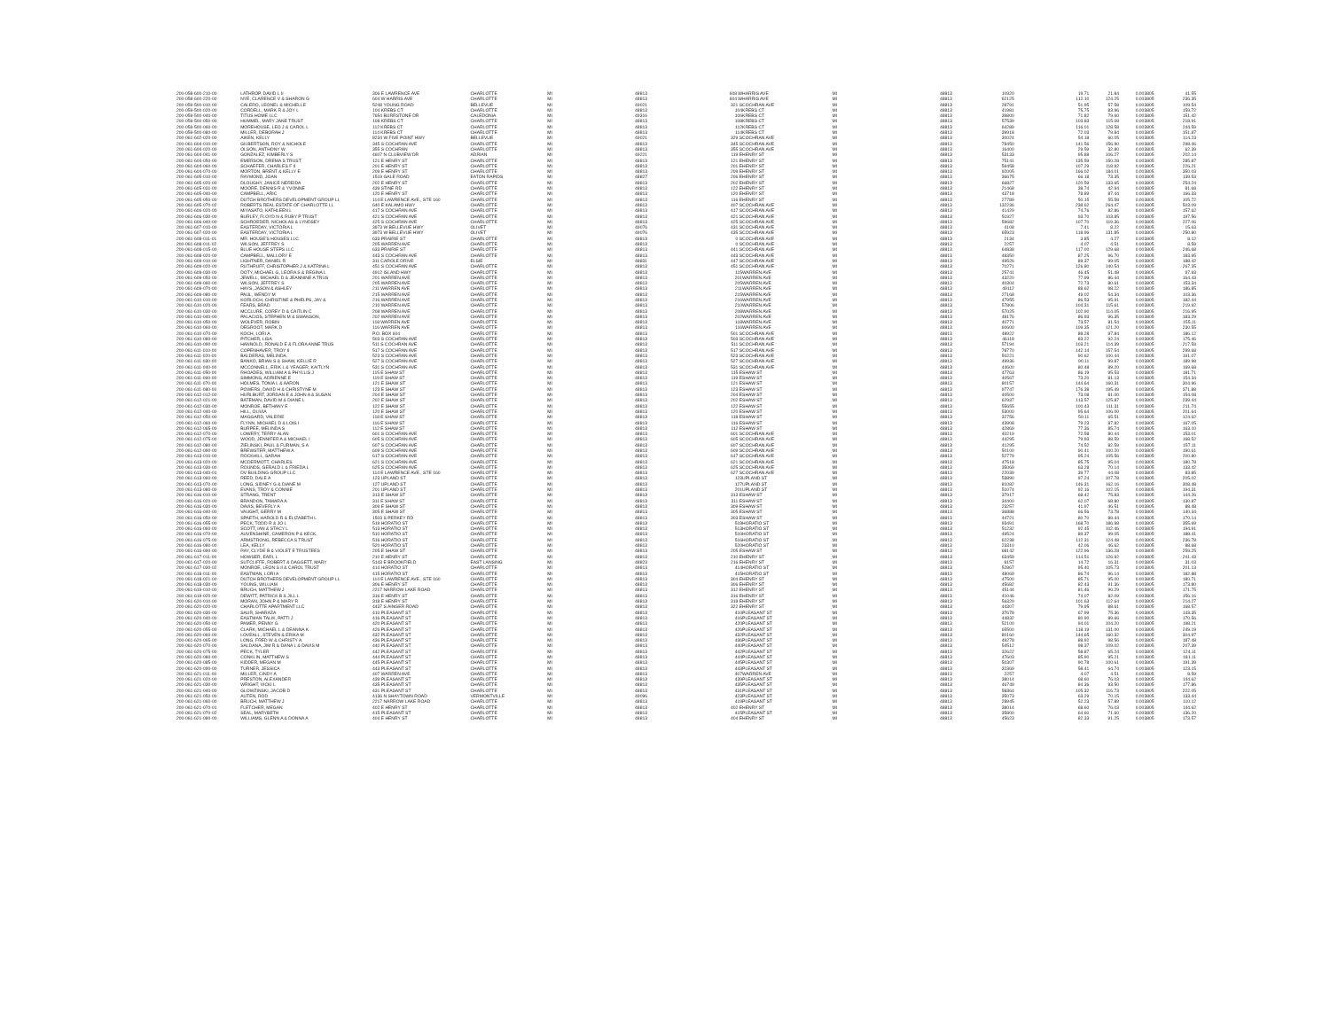| 200-058-600-210-00 | LATHROP, DAVID L II | 306 E LAWRENCE AVE | CHARLOTTE | MI | 48813 | 608 W | HARRIS AVE | MI | 48813 | 10920 | 19.71 | 21.84 | 0.003805 | 41.55 |
| 200-058-600-220-00 | NYE, CLARENCE V & SHARON G | 604 W HARRIS AVE | CHARLOTTE | MI | 48813 | 604 W | HARRIS AVE | MI | 48813 | 62125 | 112.10 | 124.25 | 0.003805 | 236.35 |
| 200-059-500-010-00 | CALERO, LEONEL & MICHELLE | 5248 YOUNG ROAD | BELLEVUE | MI | 49021 | 321 S | COCHRAN AVE | MI | 48813 | 28791 | 51.95 | 57.58 | 0.003805 | 109.54 |
| 200-059-500-020-00 | CORDELL, MARK R & JOY L | 104 KREBS CT | CHARLOTTE | MI | 48813 | 104 | KREBS CT | MI | 48813 | 41981 | 75.75 | 83.96 | 0.003805 | 159.72 |
| 200-059-500-040-00 | TITUS HOME LLC | 7654 BURRSTONE DR | CALEDONIA | MI | 49316 | 106 | KREBS CT | MI | 48813 | 39800 | 71.82 | 79.60 | 0.003805 | 151.42 |
| 200-059-500-050-00 | HUMMEL, MARY JANE TRUST | 108 KREBS CT | CHARLOTTE | MI | 48813 | 108 | KREBS CT | MI | 48813 | 57539 | 103.83 | 115.08 | 0.003805 | 218.91 |
| 200-059-500-060-00 | MOREHOUSE, LEO J & CAROL L | 112 KREBS CT | CHARLOTTE | MI | 48813 | 112 | KREBS CT | MI | 48813 | 64289 | 116.01 | 128.58 | 0.003805 | 244.59 |
| 200-059-500-080-00 | MILLER, DEBORAH J | 114 KREBS CT | CHARLOTTE | MI | 48813 | 114 | KREBS CT | MI | 48813 | 39918 | 72.03 | 79.84 | 0.003805 | 151.87 |
| 200-061-602-020-00 | AIKEN, KELLY | 8234 W FIVE POINT HWY | BELLEVUE | MI | 49021 | 329 S | COCHRAN AVE | MI | 48813 | 30024 | 54.18 | 60.05 | 0.003805 | 114.23 |
| 200-061-604-010-00 | GILBERTSON, ROY & NICHOLE | 345 S COCHRAN AVE | CHARLOTTE | MI | 48813 | 345 S | COCHRAN AVE | MI | 48813 | 78450 | 141.56 | 156.90 | 0.003805 | 298.46 |
| 200-061-604-020-00 | OLSON, ANTHONY W | 355 S COCHRAN | CHARLOTTE | MI | 48813 | 355 S | COCHRAN AVE | MI | 48813 | 16400 | 29.59 | 32.80 | 0.003805 | 62.39 |
| 200-061-604-041-00 | GONZALEZ, KIMBERLY S | 4607 N CLUBVIEW DR | ADRIAN | MI | 49221 | 119 E | HENRY ST | MI | 48813 | 53133 | 95.88 | 106.27 | 0.003805 | 202.14 |
| 200-061-604-050-00 | EMERSON, DREMA S TRUST | 121 E HENRY ST | CHARLOTTE | MI | 48813 | 121 E | HENRY ST | MI | 48813 | 75141 | 135.59 | 150.28 | 0.003805 | 285.87 |
| 200-061-604-060-00 | SCHAEFER, CHARLES F II | 201 E HENRY ST | CHARLOTTE | MI | 48813 | 201 E | HENRY ST | MI | 48813 | 59458 | 107.29 | 118.92 | 0.003805 | 226.21 |
| 200-061-604-070-00 | MORTON, BRENT & KELLY E | 209 E HENRY ST | CHARLOTTE | MI | 48813 | 209 E | HENRY ST | MI | 48813 | 92005 | 166.02 | 184.01 | 0.003805 | 350.03 |
| 200-061-605-010-00 | RAYMOND, JOAN | 1519 GALE ROAD | EATON RAPIDS | MI | 48827 | 206 E | HENRY ST | MI | 48813 | 36675 | 66.18 | 73.35 | 0.003805 | 139.53 |
| 200-061-605-020-00 | DLOUGHY, JANICE NEREIDA | 202 E HENRY ST | CHARLOTTE | MI | 48813 | 202 E | HENRY ST | MI | 48813 | 66827 | 120.59 | 133.65 | 0.003805 | 254.24 |
| 200-061-605-031-00 | MOORE, DENNIS R & YVONNE | 439 STINE RD | CHARLOTTE | MI | 48813 | 122 E | HENRY ST | MI | 48813 | 21468 | 38.74 | 42.94 | 0.003805 | 81.68 |
| 200-061-605-040-00 | CAMPBELL, ARIC | 120 E HENRY ST | CHARLOTTE | MI | 48813 | 120 E | HENRY ST | MI | 48813 | 43718 | 78.89 | 87.44 | 0.003805 | 166.33 |
| 200-061-605-050-00 | DUTCH BROTHERS DEVELOPMENT GROUP LL | 114 E LAWRENCE AVE., STE 160 | CHARLOTTE | MI | 48813 | 116 E | HENRY ST | MI | 48813 | 27789 | 50.15 | 55.58 | 0.003805 | 105.72 |
| 200-061-605-070-02 | ROBERTS REAL ESTATE OF CHARLOTTE LL | 640 E KALAMO HWY | CHARLOTTE | MI | 48813 | 407 S | COCHRAN AVE | MI | 48813 | 132236 | 238.62 | 264.47 | 0.003805 | 503.09 |
| 200-061-606-020-00 | MIYASATO, KATHLEEN L | 417 S COCHRAN AVE | CHARLOTTE | MI | 48813 | 417 S | COCHRAN AVE | MI | 48813 | 41429 | 74.76 | 82.86 | 0.003805 | 157.62 |
| 200-061-606-030-00 | BURLEY, FLOYD N & RUBY P TRUST | 421 S COCHRAN AVE | CHARLOTTE | MI | 48813 | 421 S | COCHRAN AVE | MI | 48813 | 51927 | 93.70 | 103.85 | 0.003805 | 197.56 |
| 200-061-606-040-00 | SCHROEDER, NICHOLAS & LYNDSEY | 425 S COCHRAN AVE | CHARLOTTE | MI | 48813 | 425 S | COCHRAN AVE | MI | 48813 | 59682 | 107.70 | 119.36 | 0.003805 | 227.06 |
| 200-061-607-010-00 | EASTERDAY, VICTORIA L | 3973 W BELLEVUE HWY | OLIVET | MI | 49076 | 431 S | COCHRAN AVE | MI | 48813 | 4108 | 7.41 | 8.22 | 0.003805 | 15.63 |
| 200-061-607-020-00 | EASTERDAY, VICTORIA L | 3973 W BELLEVUE HWY | OLIVET | MI | 49076 | 435 S | COCHRAN AVE | MI | 48813 | 65923 | 118.96 | 131.85 | 0.003805 | 250.80 |
| 200-061-608-011-01 | MR. HOUSE'S HOUSES LLC | 633 PRAIRIE ST | CHARLOTTE | MI | 48813 | 0 S | COCHRAN AVE | MI | 48813 | 2134 | 3.85 | 4.27 | 0.003805 | 8.12 |
| 200-061-608-011-02 | WILSON, JEFFREY S | 205 WARREN AVE | CHARLOTTE | MI | 48813 | 0 S | COCHRAN AVE | MI | 48813 | 2257 | 4.07 | 4.51 | 0.003805 | 8.59 |
| 200-061-608-015-00 | BLUE HOUSE STEPS LLC | 633 PRAIRIE ST | CHARLOTTE | MI | 48813 | 441 S | COCHRAN AVE | MI | 48813 | 64838 | 117.00 | 129.68 | 0.003805 | 246.68 |
| 200-061-608-020-00 | CAMPBELL, MALLORY E | 443 S COCHRAN AVE | CHARLOTTE | MI | 48813 | 443 S | COCHRAN AVE | MI | 48813 | 48350 | 87.25 | 96.70 | 0.003805 | 183.95 |
| 200-061-609-010-00 | LIGHTNER, DANIEL R | 311 CAROLE DRIVE | ELSIE | MI | 48831 | 447 S | COCHRAN AVE | MI | 48813 | 49526 | 89.37 | 99.05 | 0.003805 | 188.42 |
| 200-061-609-020-00 | RUTHRUFF, CHRISTOPHER J & KATRINA L | 451 S COCHRAN AVE | CHARLOTTE | MI | 48813 | 451 S | COCHRAN AVE | MI | 48813 | 70271 | 126.80 | 140.54 | 0.003805 | 267.35 |
| 200-061-609-030-00 | DOTY, MICHAEL G, LEORA S & REGINA L | 4912 ISLAND HWY | CHARLOTTE | MI | 48813 | 115 | WARREN AVE | MI | 48813 | 25741 | 46.45 | 51.48 | 0.003805 | 97.93 |
| 200-061-609-050-00 | JEWELL, MICHAEL D & JEANNINE A TRUS | 201 WARREN AVE | CHARLOTTE | MI | 48813 | 201 | WARREN AVE | MI | 48813 | 43220 | 77.99 | 86.44 | 0.003805 | 164.43 |
| 200-061-609-060-00 | WILSON, JEFFREY S | 205 WARREN AVE | CHARLOTTE | MI | 48813 | 205 | WARREN AVE | MI | 48813 | 40304 | 72.73 | 80.61 | 0.003805 | 153.34 |
| 200-061-609-070-00 | HAYS, JASON & ASHLEY | 211 WARREN AVE | CHARLOTTE | MI | 48813 | 211 | WARREN AVE | MI | 48813 | 49112 | 88.62 | 98.22 | 0.003805 | 186.85 |
| 200-061-609-080-00 | PAUL, WENDY M | 215 WARREN AVE | CHARLOTTE | MI | 48813 | 215 | WARREN AVE | MI | 48813 | 27168 | 49.02 | 54.34 | 0.003805 | 103.36 |
| 200-061-610-010-00 | KORLOCH, CHRISTINE & PHELPS, JAY & | 216 WARREN AVE | CHARLOTTE | MI | 48813 | 216 | WARREN AVE | MI | 48813 | 47955 | 86.53 | 95.91 | 0.003805 | 182.44 |
| 200-061-610-020-00 | FEARS, BRAD | 210 WARREN AVE | CHARLOTTE | MI | 48813 | 210 | WARREN AVE | MI | 48813 | 57806 | 104.31 | 115.61 | 0.003805 | 219.92 |
| 200-061-610-030-00 | MCCLURE, COREY D & CAITLIN C | 208 WARREN AVE | CHARLOTTE | MI | 48813 | 208 | WARREN AVE | MI | 48813 | 57025 | 102.90 | 114.05 | 0.003805 | 216.95 |
| 200-061-610-040-00 | PALACIOS, STEPHEN M & SWANSON, | 202 WARREN AVE | CHARLOTTE | MI | 48813 | 202 | WARREN AVE | MI | 48813 | 48176 | 86.93 | 96.35 | 0.003805 | 183.29 |
| 200-061-610-050-00 | WOLEVER, ROBIN | 118 WARREN AVE | CHARLOTTE | MI | 48813 | 118 | WARREN AVE | MI | 48813 | 40771 | 73.57 | 81.54 | 0.003805 | 155.11 |
| 200-061-610-060-00 | DEGROOT, MARK D | 116 WARREN AVE | CHARLOTTE | MI | 48813 | 116 | WARREN AVE | MI | 48813 | 60600 | 109.35 | 121.20 | 0.003805 | 230.55 |
| 200-061-610-070-00 | KOCH, LORI A | P.O. BOX 604 | CHARLOTTE | MI | 48813 | 501 S | COCHRAN AVE | MI | 48813 | 48922 | 88.28 | 97.84 | 0.003805 | 186.12 |
| 200-061-610-080-00 | PITCHER, LISA | 503 S COCHRAN AVE | CHARLOTTE | MI | 48813 | 503 S | COCHRAN AVE | MI | 48813 | 46118 | 83.22 | 92.24 | 0.003805 | 175.46 |
| 200-061-610-090-00 | HANNOLD, RONALD E & FLORA ANNE TRUS | 511 S COCHRAN AVE | CHARLOTTE | MI | 48813 | 511 S | COCHRAN AVE | MI | 48813 | 57194 | 103.21 | 114.39 | 0.003805 | 217.59 |
| 200-061-611-010-00 | COPENHAVER, TROY II | 517 S COCHRAN AVE | CHARLOTTE | MI | 48813 | 517 S | COCHRAN AVE | MI | 48813 | 78770 | 142.14 | 157.54 | 0.003805 | 299.68 |
| 200-061-611-020-00 | BALDERAS, MELINDA | 523 S COCHRAN AVE | CHARLOTTE | MI | 48813 | 523 S | COCHRAN AVE | MI | 48813 | 50221 | 90.62 | 100.44 | 0.003805 | 191.07 |
| 200-061-611-030-00 | BANKO, BRIAN S & SHAW, KELLIE R | 527 S COCHRAN AVE | CHARLOTTE | MI | 48813 | 527 S | COCHRAN AVE | MI | 48813 | 49936 | 90.11 | 99.87 | 0.003805 | 189.98 |
| 200-061-611-040-00 | MCCONNELL, ERIK L & YEAGER, KAITLYN | 531 S COCHRAN AVE | CHARLOTTE | MI | 48813 | 531 S | COCHRAN AVE | MI | 48813 | 44600 | 80.48 | 89.20 | 0.003805 | 169.68 |
| 200-061-611-050-00 | RHOADES, WILLIAM A & PHYLLIS J | 115 E SHAW ST | CHARLOTTE | MI | 48813 | 115 E | SHAW ST | MI | 48813 | 47763 | 86.19 | 95.53 | 0.003805 | 181.71 |
| 200-061-611-060-00 | SIMMONS, ADRIENNE E | 119 E SHAW ST | CHARLOTTE | MI | 48813 | 119 E | SHAW ST | MI | 48813 | 40567 | 73.20 | 81.13 | 0.003805 | 154.34 |
| 200-061-611-070-00 | HOLMES, TONIA L & AARON | 121 E SHAW ST | CHARLOTTE | MI | 48813 | 121 E | SHAW ST | MI | 48813 | 80157 | 144.64 | 160.31 | 0.003805 | 304.96 |
| 200-061-611-080-00 | POWERS, DAVID H & CHRISTYNE M | 123 E SHAW ST | CHARLOTTE | MI | 48813 | 123 E | SHAW ST | MI | 48813 | 97747 | 176.38 | 195.49 | 0.003805 | 371.88 |
| 200-061-612-012-00 | HURLBURT, JORDAN E & JOHN A & SUSAN | 204 E SHAW ST | CHARLOTTE | MI | 48813 | 204 E | SHAW ST | MI | 48813 | 40500 | 73.08 | 81.00 | 0.003805 | 154.08 |
| 200-061-612-021-00 | BATEMAN, DAVID M & DIANE L | 202 E SHAW ST | CHARLOTTE | MI | 48813 | 202 E | SHAW ST | MI | 48813 | 62937 | 113.57 | 125.87 | 0.003805 | 239.44 |
| 200-061-612-030-00 | MONROE, BETHANY E | 122 E SHAW ST | CHARLOTTE | MI | 48813 | 122 E | SHAW ST | MI | 48813 | 55655 | 100.43 | 111.31 | 0.003805 | 211.74 |
| 200-061-612-040-00 | HILL, OLIVIA | 120 E SHAW ST | CHARLOTTE | MI | 48813 | 120 E | SHAW ST | MI | 48813 | 53000 | 95.64 | 106.00 | 0.003805 | 201.64 |
| 200-061-612-050-00 | MAGGARD, VALERIE | 118 E SHAW ST | CHARLOTTE | MI | 48813 | 118 E | SHAW ST | MI | 48813 | 32756 | 59.11 | 65.51 | 0.003805 | 124.62 |
| 200-061-612-060-00 | FLYNN, MICHAEL D & LOIS I | 116 E SHAW ST | CHARLOTTE | MI | 48813 | 116 E | SHAW ST | MI | 48813 | 43908 | 79.23 | 87.82 | 0.003805 | 167.05 |
| 200-061-612-065-00 | BURPEE, MELINDA S | 112 E SHAW ST | CHARLOTTE | MI | 48813 | 112 E | SHAW ST | MI | 48813 | 42869 | 77.36 | 85.74 | 0.003805 | 163.10 |
| 200-061-612-070-00 | LOWERY, TERRY ALAN | 601 S COCHRAN AVE | CHARLOTTE | MI | 48813 | 601 S | COCHRAN AVE | MI | 48813 | 40219 | 72.58 | 80.44 | 0.003805 | 153.01 |
| 200-061-612-075-00 | WOOD, JENNIFER A & MICHAEL I | 605 S COCHRAN AVE | CHARLOTTE | MI | 48813 | 605 S | COCHRAN AVE | MI | 48813 | 44295 | 79.93 | 88.59 | 0.003805 | 168.52 |
| 200-061-612-080-00 | ZIELINSKI, PAUL & FURMAN, S A | 607 S COCHRAN AVE | CHARLOTTE | MI | 48813 | 607 S | COCHRAN AVE | MI | 48813 | 41295 | 74.52 | 82.59 | 0.003805 | 157.11 |
| 200-061-612-090-00 | BREWSTER, MATTHEW A | 609 S COCHRAN AVE | CHARLOTTE | MI | 48813 | 609 S | COCHRAN AVE | MI | 48813 | 50100 | 90.41 | 100.20 | 0.003805 | 190.61 |
| 200-061-613-010-00 | ROCKHILL, SARAH | 617 S COCHRAN AVE | CHARLOTTE | MI | 48813 | 617 S | COCHRAN AVE | MI | 48813 | 52779 | 95.24 | 105.56 | 0.003805 | 200.80 |
| 200-061-613-020-00 | MCDERMOTT, CHARLES | 621 S COCHRAN AVE | CHARLOTTE | MI | 48813 | 621 S | COCHRAN AVE | MI | 48813 | 47518 | 85.75 | 95.04 | 0.003805 | 180.78 |
| 200-061-613-030-00 | ROUNDS, GERALD L & FRIEDA L | 625 S COCHRAN AVE | CHARLOTTE | MI | 48813 | 625 S | COCHRAN AVE | MI | 48813 | 35069 | 63.28 | 70.14 | 0.003805 | 133.42 |
| 200-061-613-040-01 | DV BUILDING GROUP LLC | 114 E LAWRENCE AVE., STE 160 | CHARLOTTE | MI | 48813 | 627 S | COCHRAN AVE | MI | 48813 | 22039 | 39.77 | 44.08 | 0.003805 | 83.85 |
| 200-061-613-060-00 | REED, DALE A | 123 UPLAND ST | CHARLOTTE | MI | 48813 | 123 | UPLAND ST | MI | 48813 | 53890 | 97.24 | 107.78 | 0.003805 | 205.02 |
| 200-061-613-070-00 | LONG, SIDNEY G & DIANE M | 127 UPLAND ST | CHARLOTTE | MI | 48813 | 127 | UPLAND ST | MI | 48813 | 81082 | 146.31 | 162.16 | 0.003805 | 308.48 |
| 200-061-613-080-00 | EVANS, TROY & CONNIE | 201 UPLAND ST | CHARLOTTE | MI | 48813 | 201 | UPLAND ST | MI | 48813 | 51074 | 92.16 | 102.15 | 0.003805 | 194.31 |
| 200-061-616-010-00 | STRANG, TRENT | 313 E SHAW ST | CHARLOTTE | MI | 48813 | 313 E | SHAW ST | MI | 48813 | 37917 | 68.42 | 75.83 | 0.003805 | 144.26 |
| 200-061-616-020-00 | BRANDON, TAMARA A | 311 E SHAW ST | CHARLOTTE | MI | 48813 | 311 E | SHAW ST | MI | 48813 | 34400 | 62.07 | 68.80 | 0.003805 | 130.87 |
| 200-061-616-030-00 | DAVIS, BEVERLY A | 309 E SHAW ST | CHARLOTTE | MI | 48813 | 309 E | SHAW ST | MI | 48813 | 23257 | 41.97 | 46.51 | 0.003805 | 88.48 |
| 200-061-616-040-00 | VAUGHT, GERRY M | 305 E SHAW ST | CHARLOTTE | MI | 48813 | 305 E | SHAW ST | MI | 48813 | 36888 | 66.56 | 73.78 | 0.003805 | 140.34 |
| 200-061-616-050-00 | SPAETH, HAROLD R & ELIZABETH L | 1503 S PERKEY RD | CHARLOTTE | MI | 48813 | 303 E | SHAW ST | MI | 48813 | 44721 | 80.70 | 89.44 | 0.003805 | 170.14 |
| 200-061-616-055-00 | PECK, TODD R & JO L | 519 HORATIO ST | CHARLOTTE | MI | 48813 | 519 | HORATIO ST | MI | 48813 | 93491 | 168.70 | 186.98 | 0.003805 | 355.69 |
| 200-061-616-060-00 | SCOTT, IAN & STACY L | 513 HORATIO ST | CHARLOTTE | MI | 48813 | 513 | HORATIO ST | MI | 48813 | 51232 | 92.45 | 102.46 | 0.003805 | 194.91 |
| 200-061-616-070-00 | AUVENSHINE, CAMERON P & KECK, | 510 HORATIO ST | CHARLOTTE | MI | 48813 | 510 | HORATIO ST | MI | 48813 | 49524 | 89.37 | 99.05 | 0.003805 | 188.41 |
| 200-061-616-075-00 | ARMSTRONG, REBECCA S TRUST | 516 HORATIO ST | CHARLOTTE | MI | 48813 | 516 | HORATIO ST | MI | 48813 | 62238 | 112.31 | 124.48 | 0.003805 | 236.78 |
| 200-061-616-080-00 | LEA, KELLY | 520 HORATIO ST | CHARLOTTE | MI | 48813 | 520 | HORATIO ST | MI | 48813 | 23310 | 42.06 | 46.62 | 0.003805 | 88.68 |
| 200-061-616-090-00 | RAY, CLYDE B & VIOLET E TRUSTEES | 205 E SHAW ST | CHARLOTTE | MI | 48813 | 205 E | SHAW ST | MI | 48813 | 68142 | 122.96 | 136.28 | 0.003805 | 259.25 |
| 200-061-617-011-00 | HOWSER, EARL L | 210 E HENRY ST | CHARLOTTE | MI | 48813 | 210 E | HENRY ST | MI | 48813 | 63459 | 114.51 | 126.92 | 0.003805 | 241.43 |
| 200-061-617-020-00 | SUTCLIFFE, ROBERT & DAGGETT, MARY | 5143 E BROOKFIELD | EAST LANSING | MI | 48823 | 216 E | HENRY ST | MI | 48813 | 8157 | 14.72 | 16.31 | 0.003805 | 31.03 |
| 200-061-617-030-02 | MONROE, LEON S II & CAROL TRUST | 414 HORATIO ST | CHARLOTTE | MI | 48813 | 414 | HORATIO ST | MI | 48813 | 52867 | 95.40 | 105.73 | 0.003805 | 201.13 |
| 200-061-618-011-00 | EASTMAN, LORI A | 415 HORATIO ST | CHARLOTTE | MI | 48813 | 415 | HORATIO ST | MI | 48813 | 48069 | 86.74 | 96.14 | 0.003805 | 182.88 |
| 200-061-618-021-00 | DUTCH BROTHERS DEVELOPMENT GROUP LL | 114 E LAWRENCE AVE., STE 160 | CHARLOTTE | MI | 48813 | 304 E | HENRY ST | MI | 48813 | 47500 | 85.71 | 95.00 | 0.003805 | 180.71 |
| 200-061-618-030-00 | YOUNG, WILLIAM | 306 E HENRY ST | CHARLOTTE | MI | 48813 | 306 E | HENRY ST | MI | 48813 | 45682 | 82.43 | 91.36 | 0.003805 | 173.80 |
| 200-061-619-010-00 | BRUCH, MATTHEW J | 2217 NARROW LAKE ROAD | CHARLOTTE | MI | 48813 | 312 E | HENRY ST | MI | 48813 | 45144 | 81.46 | 90.29 | 0.003805 | 171.75 |
| 200-061-619-020-00 | DEWITT, PATRICK B & JILL L | 316 E HENRY ST | CHARLOTTE | MI | 48813 | 316 E | HENRY ST | MI | 48813 | 41046 | 74.07 | 82.09 | 0.003805 | 156.16 |
| 200-061-620-010-00 | MORAN, JOHN P & MARY R | 318 E HENRY ST | CHARLOTTE | MI | 48813 | 318 E | HENRY ST | MI | 48813 | 56320 | 101.63 | 112.64 | 0.003805 | 214.27 |
| 200-061-620-020-00 | CHARLOTTE APARTMENT LLC | 4437 S AINGER ROAD | CHARLOTTE | MI | 48813 | 322 E | HENRY ST | MI | 48813 | 44307 | 79.95 | 88.61 | 0.003805 | 168.57 |
| 200-061-620-030-00 | SAUR, SHARAZA | 410 PLEASANT ST | CHARLOTTE | MI | 48813 | 410 | PLEASANT ST | MI | 48813 | 37678 | 67.99 | 75.36 | 0.003805 | 143.35 |
| 200-061-620-040-00 | EASTMAN-TALIK, PATTI J | 416 PLEASANT ST | CHARLOTTE | MI | 48813 | 416 | PLEASANT ST | MI | 48813 | 44832 | 80.90 | 89.66 | 0.003805 | 170.56 |
| 200-061-620-050-00 | PAMER, PENNY G | 420 PLEASANT ST | CHARLOTTE | MI | 48813 | 420 | PLEASANT ST | MI | 48813 | 52100 | 94.01 | 104.20 | 0.003805 | 198.21 |
| 200-061-620-055-00 | CLARK, MICHAEL L & DEANNA K | 426 PLEASANT ST | CHARLOTTE | MI | 48813 | 426 | PLEASANT ST | MI | 48813 | 65500 | 118.19 | 131.00 | 0.003805 | 249.19 |
| 200-061-620-060-00 | LOVEALL, STEVEN & ERIKA M | 432 PLEASANT ST | CHARLOTTE | MI | 48813 | 432 | PLEASANT ST | MI | 48813 | 80160 | 144.65 | 160.32 | 0.003805 | 304.97 |
| 200-061-620-065-00 | LONG, FRED W & CHRISTY A | 436 PLEASANT ST | CHARLOTTE | MI | 48813 | 436 | PLEASANT ST | MI | 48813 | 49278 | 88.92 | 98.56 | 0.003805 | 187.48 |
| 200-061-620-070-00 | SALDANA, JIM R & DANA L & DAVIS M | 440 PLEASANT ST | CHARLOTTE | MI | 48813 | 440 | PLEASANT ST | MI | 48813 | 54512 | 98.37 | 109.02 | 0.003805 | 207.39 |
| 200-061-620-075-00 | PECK, TYLER | 442 PLEASANT ST | CHARLOTTE | MI | 48813 | 442 | PLEASANT ST | MI | 48813 | 32622 | 58.87 | 65.24 | 0.003805 | 124.11 |
| 200-061-620-080-00 | CONKLIN, MATTHEW S | 444 PLEASANT ST | CHARLOTTE | MI | 48813 | 444 | PLEASANT ST | MI | 48813 | 47603 | 85.90 | 95.21 | 0.003805 | 181.11 |
| 200-061-620-085-00 | KIDDER, MEGAN M | 445 PLEASANT ST | CHARLOTTE | MI | 48813 | 445 | PLEASANT ST | MI | 48813 | 50307 | 90.78 | 100.61 | 0.003805 | 191.39 |
| 200-061-620-090-00 | TURNER, JESSICA | 443 PLEASANT ST | CHARLOTTE | MI | 48813 | 443 | PLEASANT ST | MI | 48813 | 32369 | 58.41 | 64.74 | 0.003805 | 123.15 |
| 200-061-621-011-00 | MILLER, CINDY A | 407 WARREN AVE | CHARLOTTE | MI | 48813 | 407 | WARREN AVE | MI | 48813 | 2257 | 4.07 | 4.51 | 0.003805 | 8.59 |
| 200-061-621-020-00 | PRESTON, ALEXANDER | 439 PLEASANT ST | CHARLOTTE | MI | 48813 | 439 | PLEASANT ST | MI | 48813 | 38014 | 68.60 | 76.03 | 0.003805 | 144.62 |
| 200-061-621-030-00 | WRIGHT, VICKI L | 435 PLEASANT ST | CHARLOTTE | MI | 48813 | 435 | PLEASANT ST | MI | 48813 | 46749 | 84.36 | 93.50 | 0.003805 | 177.86 |
| 200-061-621-040-00 | GLOWZINSKI, JACOB D | 431 PLEASANT ST | CHARLOTTE | MI | 48813 | 431 | PLEASANT ST | MI | 48813 | 58364 | 105.32 | 116.73 | 0.003805 | 222.05 |
| 200-061-621-050-00 | AUTEN, ROD | 4136 N SHAYTOWN ROAD | VERMONTVILLE | MI | 49096 | 423 | PLEASANT ST | MI | 48813 | 35073 | 63.29 | 70.15 | 0.003805 | 133.44 |
| 200-061-621-060-00 | BRUCH, MATTHEW J | 2217 NARROW LAKE ROAD | CHARLOTTE | MI | 48813 | 419 | PLEASANT ST | MI | 48813 | 28945 | 52.23 | 57.89 | 0.003805 | 110.12 |
| 200-061-621-070-01 | FLETCHER, MEGAN | 402 E HENRY ST | CHARLOTTE | MI | 48813 | 402 E | HENRY ST | MI | 48813 | 38014 | 68.60 | 76.03 | 0.003805 | 144.62 |
| 200-061-621-070-02 | SEAL, MARYBETH | 415 PLEASANT ST | CHARLOTTE | MI | 48813 | 415 | PLEASANT ST | MI | 48813 | 35800 | 64.60 | 71.60 | 0.003805 | 136.20 |
| 200-061-621-080-00 | WILLIAMS, GLENN A & DONNA A | 404 E HENRY ST | CHARLOTTE | MI | 48813 | 404 E | HENRY ST | MI | 48813 | 45623 | 82.33 | 91.25 | 0.003805 | 173.57 |